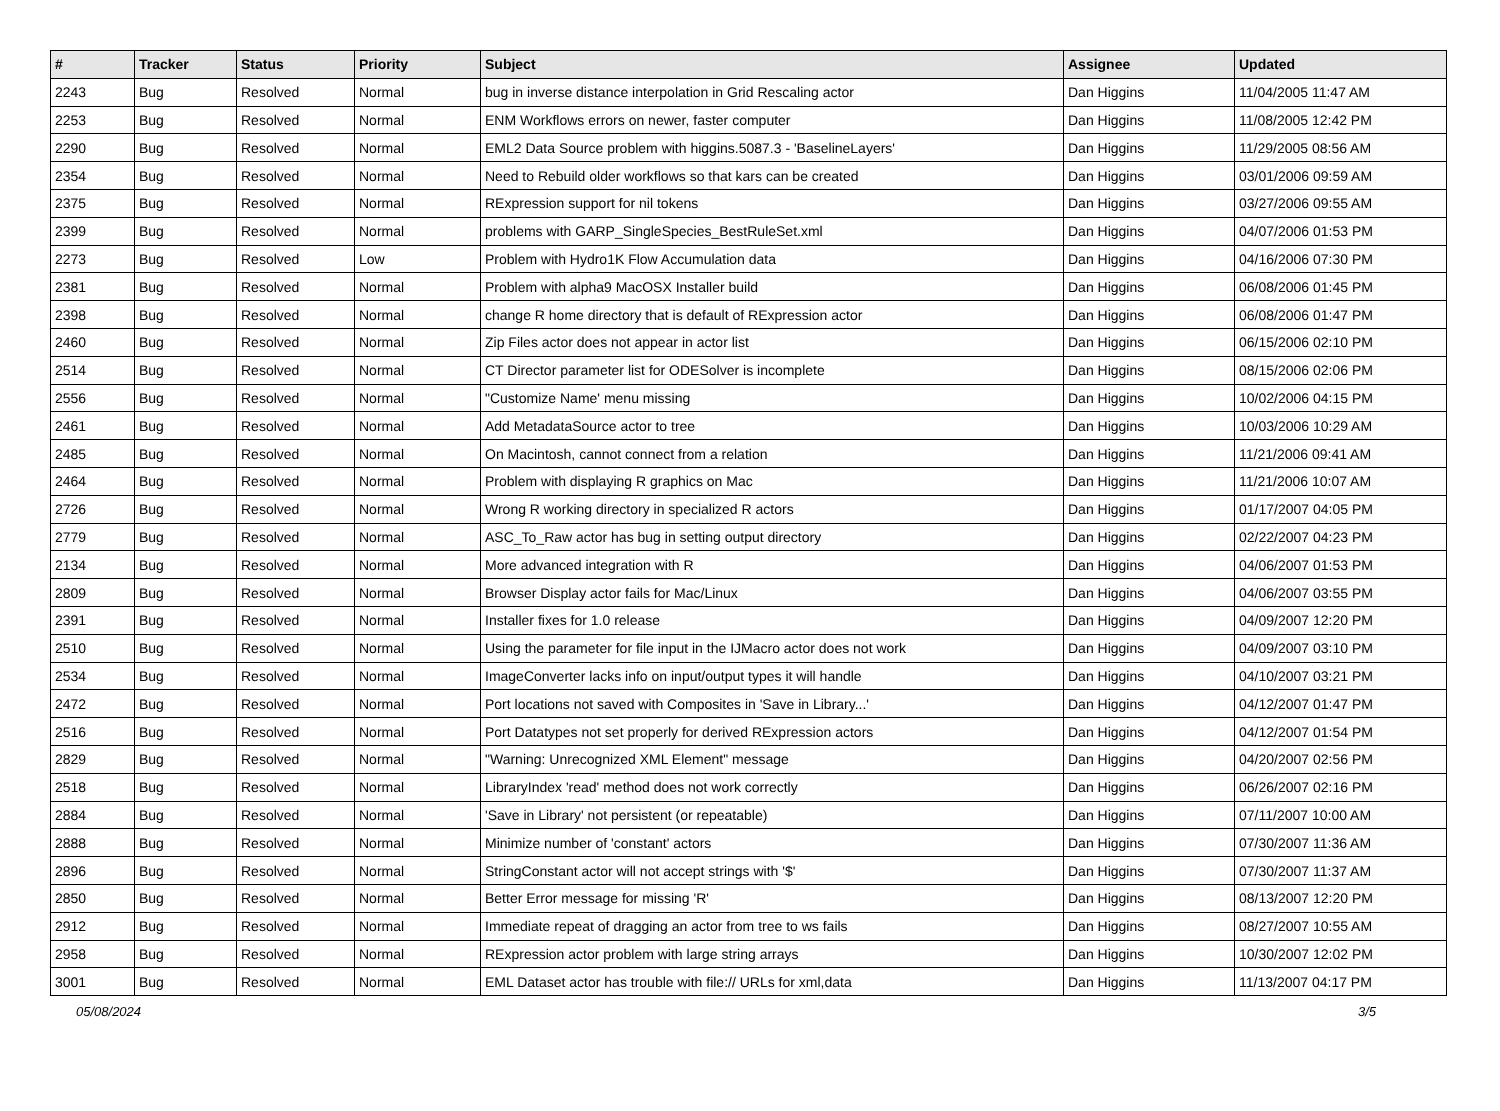| # | Tracker | Status | Priority | Subject | Assignee | Updated |
| --- | --- | --- | --- | --- | --- | --- |
| 2243 | Bug | Resolved | Normal | bug in inverse distance interpolation in Grid Rescaling actor | Dan Higgins | 11/04/2005 11:47 AM |
| 2253 | Bug | Resolved | Normal | ENM Workflows errors on newer, faster computer | Dan Higgins | 11/08/2005 12:42 PM |
| 2290 | Bug | Resolved | Normal | EML2 Data Source problem with higgins.5087.3 - 'BaselineLayers' | Dan Higgins | 11/29/2005 08:56 AM |
| 2354 | Bug | Resolved | Normal | Need to Rebuild older workflows so that kars can be created | Dan Higgins | 03/01/2006 09:59 AM |
| 2375 | Bug | Resolved | Normal | RExpression support for nil tokens | Dan Higgins | 03/27/2006 09:55 AM |
| 2399 | Bug | Resolved | Normal | problems with GARP_SingleSpecies_BestRuleSet.xml | Dan Higgins | 04/07/2006 01:53 PM |
| 2273 | Bug | Resolved | Low | Problem with Hydro1K Flow Accumulation data | Dan Higgins | 04/16/2006 07:30 PM |
| 2381 | Bug | Resolved | Normal | Problem with alpha9 MacOSX Installer build | Dan Higgins | 06/08/2006 01:45 PM |
| 2398 | Bug | Resolved | Normal | change R home directory that is default of RExpression actor | Dan Higgins | 06/08/2006 01:47 PM |
| 2460 | Bug | Resolved | Normal | Zip Files actor does not appear in actor list | Dan Higgins | 06/15/2006 02:10 PM |
| 2514 | Bug | Resolved | Normal | CT Director parameter list for ODESolver is incomplete | Dan Higgins | 08/15/2006 02:06 PM |
| 2556 | Bug | Resolved | Normal | "Customize Name' menu missing | Dan Higgins | 10/02/2006 04:15 PM |
| 2461 | Bug | Resolved | Normal | Add MetadataSource actor to tree | Dan Higgins | 10/03/2006 10:29 AM |
| 2485 | Bug | Resolved | Normal | On Macintosh, cannot connect from a relation | Dan Higgins | 11/21/2006 09:41 AM |
| 2464 | Bug | Resolved | Normal | Problem with displaying R graphics on Mac | Dan Higgins | 11/21/2006 10:07 AM |
| 2726 | Bug | Resolved | Normal | Wrong R working directory in specialized R actors | Dan Higgins | 01/17/2007 04:05 PM |
| 2779 | Bug | Resolved | Normal | ASC_To_Raw actor has bug in setting output directory | Dan Higgins | 02/22/2007 04:23 PM |
| 2134 | Bug | Resolved | Normal | More advanced integration with R | Dan Higgins | 04/06/2007 01:53 PM |
| 2809 | Bug | Resolved | Normal | Browser Display actor fails for Mac/Linux | Dan Higgins | 04/06/2007 03:55 PM |
| 2391 | Bug | Resolved | Normal | Installer fixes for 1.0 release | Dan Higgins | 04/09/2007 12:20 PM |
| 2510 | Bug | Resolved | Normal | Using the parameter for file input in the IJMacro actor does not work | Dan Higgins | 04/09/2007 03:10 PM |
| 2534 | Bug | Resolved | Normal | ImageConverter lacks info on input/output types it will handle | Dan Higgins | 04/10/2007 03:21 PM |
| 2472 | Bug | Resolved | Normal | Port locations not saved with Composites in 'Save in Library...' | Dan Higgins | 04/12/2007 01:47 PM |
| 2516 | Bug | Resolved | Normal | Port Datatypes not set properly for derived RExpression actors | Dan Higgins | 04/12/2007 01:54 PM |
| 2829 | Bug | Resolved | Normal | "Warning: Unrecognized XML Element" message | Dan Higgins | 04/20/2007 02:56 PM |
| 2518 | Bug | Resolved | Normal | LibraryIndex 'read' method does not work correctly | Dan Higgins | 06/26/2007 02:16 PM |
| 2884 | Bug | Resolved | Normal | 'Save in Library' not persistent (or repeatable) | Dan Higgins | 07/11/2007 10:00 AM |
| 2888 | Bug | Resolved | Normal | Minimize number of 'constant' actors | Dan Higgins | 07/30/2007 11:36 AM |
| 2896 | Bug | Resolved | Normal | StringConstant actor will not accept strings with '$' | Dan Higgins | 07/30/2007 11:37 AM |
| 2850 | Bug | Resolved | Normal | Better Error message for missing 'R' | Dan Higgins | 08/13/2007 12:20 PM |
| 2912 | Bug | Resolved | Normal | Immediate repeat of dragging an actor from tree to ws fails | Dan Higgins | 08/27/2007 10:55 AM |
| 2958 | Bug | Resolved | Normal | RExpression actor problem with large string arrays | Dan Higgins | 10/30/2007 12:02 PM |
| 3001 | Bug | Resolved | Normal | EML Dataset actor has trouble with file:// URLs for xml,data | Dan Higgins | 11/13/2007 04:17 PM |
05/08/2024 3/5